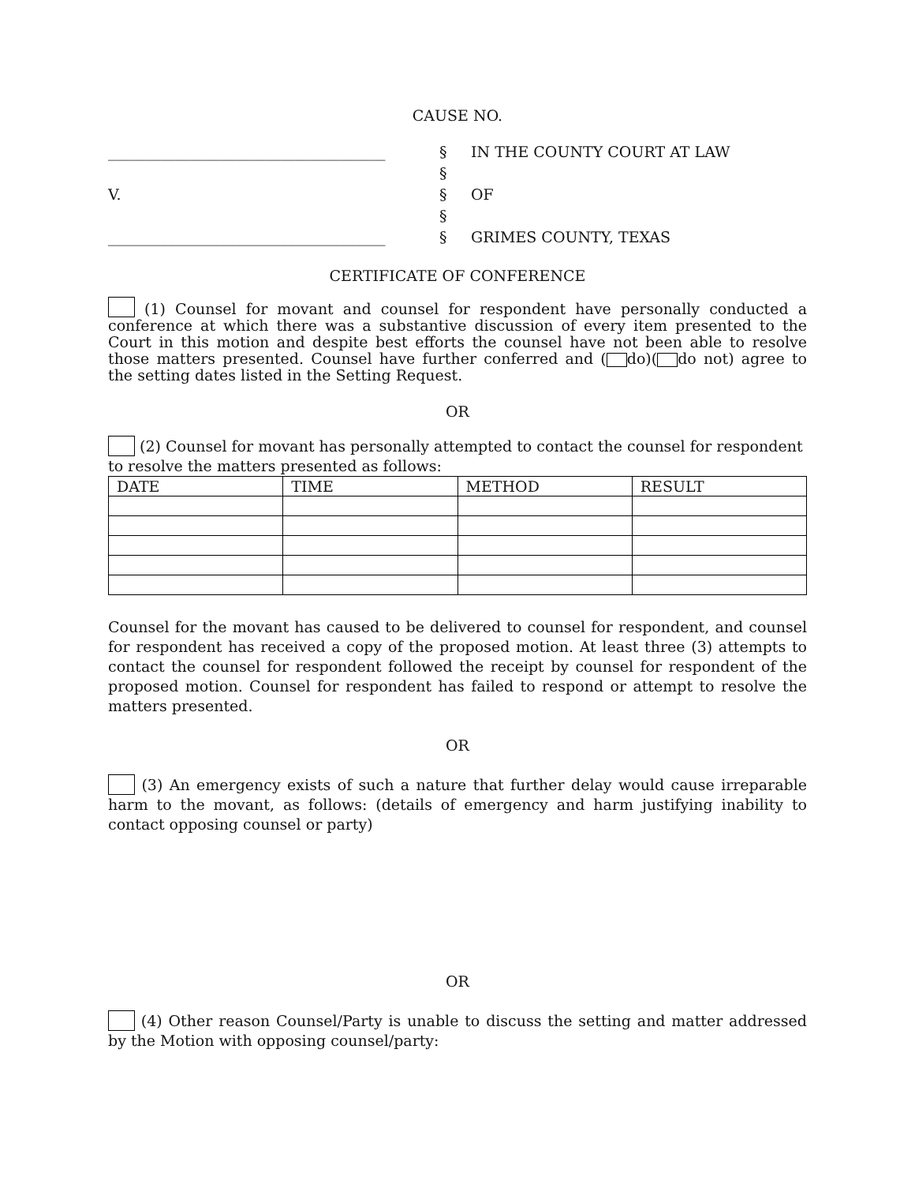CAUSE NO.
| _____________________________________ | § | IN THE COUNTY COURT AT LAW |
| | § | |
| V. | § | OF |
| | § | |
| _____________________________________ | § | GRIMES COUNTY, TEXAS |
CERTIFICATE OF CONFERENCE
(1) Counsel for movant and counsel for respondent have personally conducted a conference at which there was a substantive discussion of every item presented to the Court in this motion and despite best efforts the counsel have not been able to resolve those matters presented. Counsel have further conferred and ( do)( do not) agree to the setting dates listed in the Setting Request.
OR
(2) Counsel for movant has personally attempted to contact the counsel for respondent to resolve the matters presented as follows:
| DATE | TIME | METHOD | RESULT |
| --- | --- | --- | --- |
Counsel for the movant has caused to be delivered to counsel for respondent, and counsel for respondent has received a copy of the proposed motion. At least three (3) attempts to contact the counsel for respondent followed the receipt by counsel for respondent of the proposed motion. Counsel for respondent has failed to respond or attempt to resolve the matters presented.
OR
(3) An emergency exists of such a nature that further delay would cause irreparable harm to the movant, as follows: (details of emergency and harm justifying inability to contact opposing counsel or party)
OR
(4) Other reason Counsel/Party is unable to discuss the setting and matter addressed by the Motion with opposing counsel/party: